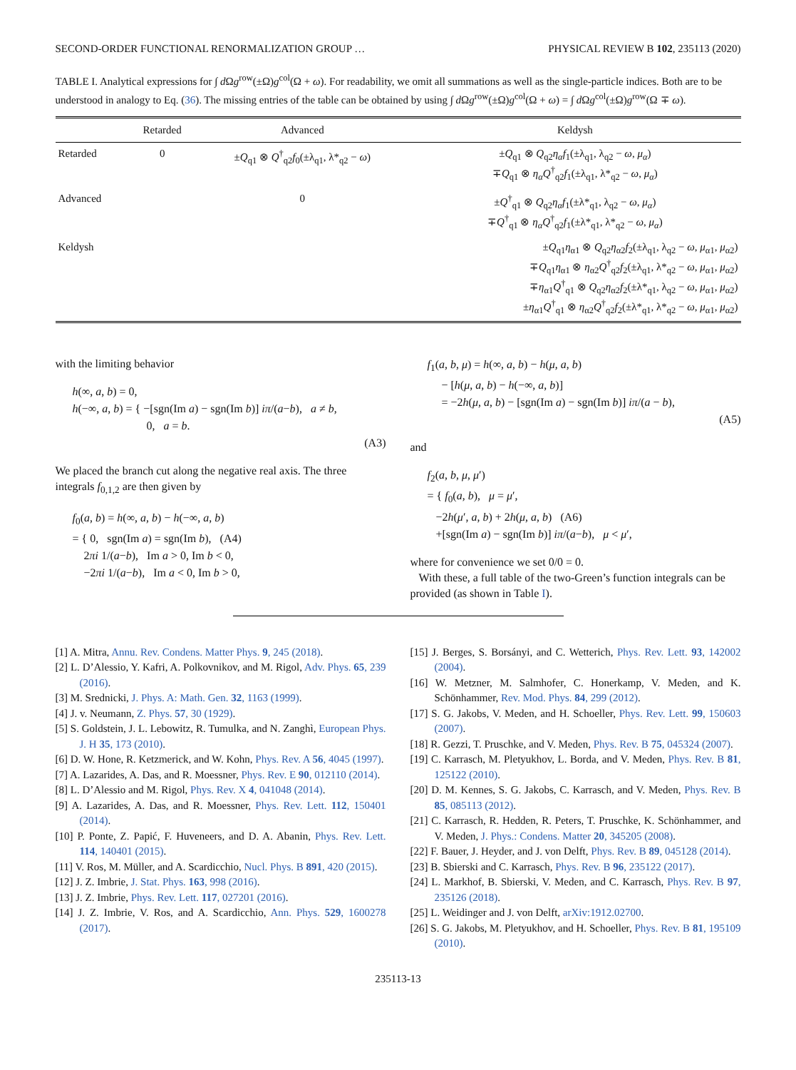SECOND-ORDER FUNCTIONAL RENORMALIZATION GROUP … PHYSICAL REVIEW B 102, 235113 (2020)
TABLE I. Analytical expressions for ∫ d Ωg<sup>row</sup>(±Ω)g<sup>col</sup>(Ω + ω). For readability, we omit all summations as well as the single-particle indices. Both are to be understood in analogy to Eq. (36). The missing entries of the table can be obtained by using ∫ d Ωg<sup>row</sup>(±Ω)g<sup>col</sup>(Ω + ω) = ∫ d Ωg<sup>col</sup>(±Ω)g<sup>row</sup>(Ω ∓ ω).
| | Retarded | Advanced | Keldysh |
| --- | --- | --- | --- |
| Retarded | 0 | ± Q<sub>q1</sub> ⊗ Q<sup>†</sup><sub>q2</sub> f<sub>0</sub>(±λ<sub>q1</sub>, λ*<sub>q2</sub> − ω ) | ± Q<sub>q1</sub> ⊗ Q<sub>q2</sub> η<sub>α</sub>f<sub>1</sub>(±λ<sub>q1</sub>, λ<sub>q2</sub> − ω , μ<sub>α</sub> ) ∓ Q<sub>q1</sub> ⊗ η<sub>α</sub>Q<sup>†</sup><sub>q2</sub> f<sub>1</sub>(±λ<sub>q1</sub>, λ*<sub>q2</sub> − ω , μ<sub>α</sub> ) |
| Advanced | | 0 | ± Q<sup>†</sup><sub>q1</sub> ⊗ Q<sub>q2</sub> η<sub>α</sub>f<sub>1</sub>(±λ*<sub>q1</sub>, λ<sub>q2</sub> − ω , μ<sub>α</sub> ) ∓ Q<sup>†</sup><sub>q1</sub> ⊗ η<sub>α</sub>Q<sup>†</sup><sub>q2</sub> f<sub>1</sub>(±λ*<sub>q1</sub>, λ*<sub>q2</sub> − ω , μ<sub>α</sub> ) |
| Keldysh | | | ± Q<sub>q1</sub> η<sub>α1</sub> ⊗ Q<sub>q2</sub> η<sub>α2</sub> f<sub>2</sub>(±λ<sub>q1</sub>, λ<sub>q2</sub> − ω , μ<sub>α1</sub>, μ<sub>α2</sub>) ∓ Q<sub>q1</sub> η<sub>α1</sub> ⊗ η<sub>α2</sub> Q<sup>†</sup><sub>q2</sub> f<sub>2</sub>(±λ<sub>q1</sub>, λ*<sub>q2</sub> − ω , μ<sub>α1</sub>, μ<sub>α2</sub>) ∓ η<sub>α1</sub> Q<sup>†</sup><sub>q1</sub> ⊗ Q<sub>q2</sub> η<sub>α2</sub> f<sub>2</sub>(±λ*<sub>q1</sub>, λ<sub>q2</sub> − ω , μ<sub>α1</sub>, μ<sub>α2</sub>) ± η<sub>α1</sub> Q<sup>†</sup><sub>q1</sub> ⊗ η<sub>α2</sub> Q<sup>†</sup><sub>q2</sub> f<sub>2</sub>(±λ*<sub>q1</sub>, λ*<sub>q2</sub> − ω , μ<sub>α1</sub>, μ<sub>α2</sub>) |
with the limiting behavior
h(∞, a, b) = 0,
h(−∞, a, b) = { −[sgn(Im a) − sgn(Im b)] iπ/(a−b), a ≠ b,
0, a = b.
(A3)
We placed the branch cut along the negative real axis. The three integrals f<sub>0,1,2</sub> are then given by
f<sub>0</sub>(a, b) = h(∞, a, b) − h(−∞, a, b)
= { 0, sgn(Im a) = sgn(Im b), (A4)
2πi 1/(a−b), Im a > 0, Im b < 0,
−2πi 1/(a−b), Im a < 0, Im b > 0,
f<sub>1</sub>(a, b, μ) = h(∞, a, b) − h(μ, a, b)
− [h(μ, a, b) − h(−∞, a, b)]
= −2h(μ, a, b) − [sgn(Im a) − sgn(Im b)] iπ/(a − b),
(A5)
and
f<sub>2</sub>(a, b, μ, μ′)
= { f<sub>0</sub>(a, b), μ = μ′,
−2h(μ′, a, b) + 2h(μ, a, b) (A6)
+[sgn(Im a) − sgn(Im b)] iπ/(a−b), μ < μ′,
where for convenience we set 0/0 = 0.
With these, a full table of the two-Green’s function integrals can be provided (as shown in Table I).
[1] A. Mitra, Annu. Rev. Condens. Matter Phys. 9, 245 (2018).
[2] L. D’Alessio, Y. Kafri, A. Polkovnikov, and M. Rigol, Adv. Phys. 65, 239 (2016).
[3] M. Srednicki, J. Phys. A: Math. Gen. 32, 1163 (1999).
[4] J. v. Neumann, Z. Phys. 57, 30 (1929).
[5] S. Goldstein, J. L. Lebowitz, R. Tumulka, and N. Zanghì, European Phys. J. H 35, 173 (2010).
[6] D. W. Hone, R. Ketzmerick, and W. Kohn, Phys. Rev. A 56, 4045 (1997).
[7] A. Lazarides, A. Das, and R. Moessner, Phys. Rev. E 90, 012110 (2014).
[8] L. D’Alessio and M. Rigol, Phys. Rev. X 4, 041048 (2014).
[9] A. Lazarides, A. Das, and R. Moessner, Phys. Rev. Lett. 112, 150401 (2014).
[10] P. Ponte, Z. Papić, F. Huveneers, and D. A. Abanin, Phys. Rev. Lett. 114, 140401 (2015).
[11] V. Ros, M. Müller, and A. Scardicchio, Nucl. Phys. B 891, 420 (2015).
[12] J. Z. Imbrie, J. Stat. Phys. 163, 998 (2016).
[13] J. Z. Imbrie, Phys. Rev. Lett. 117, 027201 (2016).
[14] J. Z. Imbrie, V. Ros, and A. Scardicchio, Ann. Phys. 529, 1600278 (2017).
[15] J. Berges, S. Borsányi, and C. Wetterich, Phys. Rev. Lett. 93, 142002 (2004).
[16] W. Metzner, M. Salmhofer, C. Honerkamp, V. Meden, and K. Schönhammer, Rev. Mod. Phys. 84, 299 (2012).
[17] S. G. Jakobs, V. Meden, and H. Schoeller, Phys. Rev. Lett. 99, 150603 (2007).
[18] R. Gezzi, T. Pruschke, and V. Meden, Phys. Rev. B 75, 045324 (2007).
[19] C. Karrasch, M. Pletyukhov, L. Borda, and V. Meden, Phys. Rev. B 81, 125122 (2010).
[20] D. M. Kennes, S. G. Jakobs, C. Karrasch, and V. Meden, Phys. Rev. B 85, 085113 (2012).
[21] C. Karrasch, R. Hedden, R. Peters, T. Pruschke, K. Schönhammer, and V. Meden, J. Phys.: Condens. Matter 20, 345205 (2008).
[22] F. Bauer, J. Heyder, and J. von Delft, Phys. Rev. B 89, 045128 (2014).
[23] B. Sbierski and C. Karrasch, Phys. Rev. B 96, 235122 (2017).
[24] L. Markhof, B. Sbierski, V. Meden, and C. Karrasch, Phys. Rev. B 97, 235126 (2018).
[25] L. Weidinger and J. von Delft, arXiv:1912.02700.
[26] S. G. Jakobs, M. Pletyukhov, and H. Schoeller, Phys. Rev. B 81, 195109 (2010).
235113-13